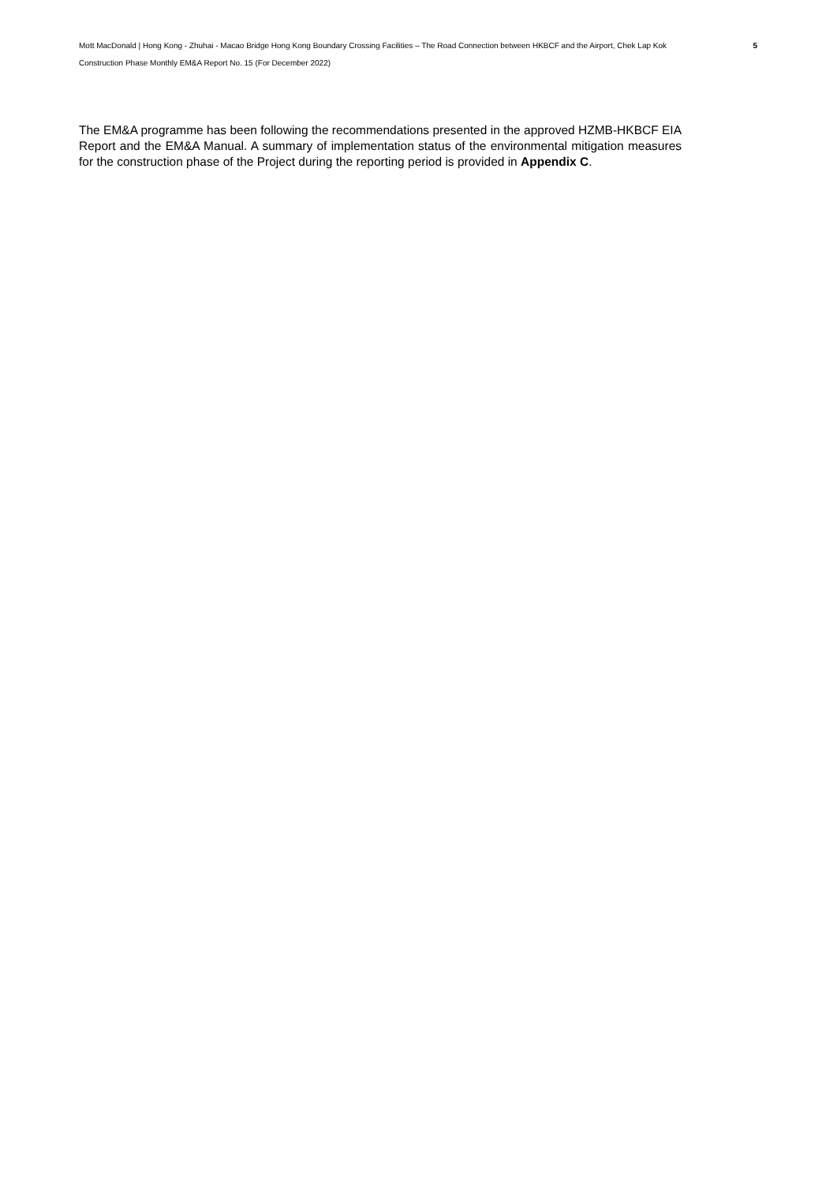Mott MacDonald | Hong Kong - Zhuhai - Macao Bridge Hong Kong Boundary Crossing Facilities – The Road Connection between HKBCF and the Airport, Chek Lap Kok
5
Construction Phase Monthly EM&A Report No. 15 (For December 2022)
The EM&A programme has been following the recommendations presented in the approved HZMB-HKBCF EIA Report and the EM&A Manual. A summary of implementation status of the environmental mitigation measures for the construction phase of the Project during the reporting period is provided in Appendix C.